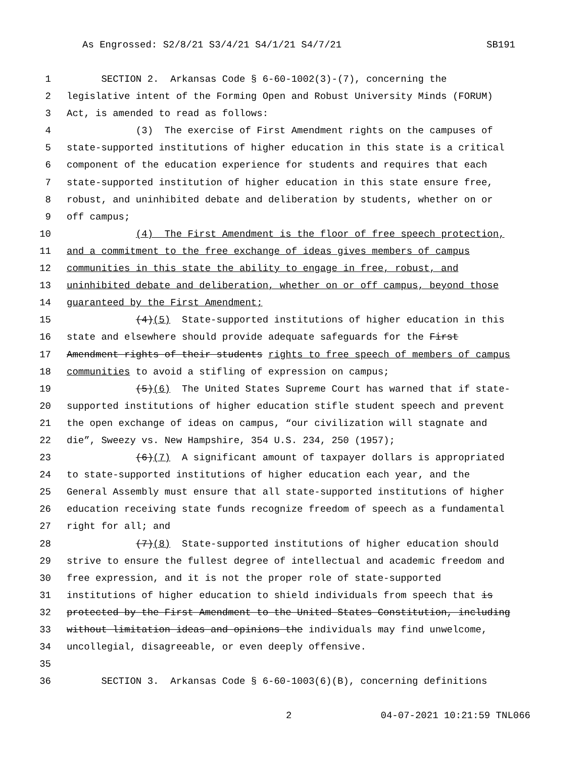As Engrossed: S2/8/21 S3/4/21 S4/1/21 S4/7/21 SB191
1 SECTION 2. Arkansas Code § 6-60-1002(3)-(7), concerning the
2 legislative intent of the Forming Open and Robust University Minds (FORUM)
3 Act, is amended to read as follows:
4 (3) The exercise of First Amendment rights on the campuses of
5 state-supported institutions of higher education in this state is a critical
6 component of the education experience for students and requires that each
7 state-supported institution of higher education in this state ensure free,
8 robust, and uninhibited debate and deliberation by students, whether on or
9 off campus;
10 (4) The First Amendment is the floor of free speech protection,
11 and a commitment to the free exchange of ideas gives members of campus
12 communities in this state the ability to engage in free, robust, and
13 uninhibited debate and deliberation, whether on or off campus, beyond those
14 guaranteed by the First Amendment;
15 (4)(5) State-supported institutions of higher education in this
16 state and elsewhere should provide adequate safeguards for the First
17 Amendment rights of their students rights to free speech of members of campus
18 communities to avoid a stifling of expression on campus;
19 (5)(6) The United States Supreme Court has warned that if state-
20 supported institutions of higher education stifle student speech and prevent
21 the open exchange of ideas on campus, “our civilization will stagnate and
22 die”, Sweezy vs. New Hampshire, 354 U.S. 234, 250 (1957);
23 (6)(7) A significant amount of taxpayer dollars is appropriated
24 to state-supported institutions of higher education each year, and the
25 General Assembly must ensure that all state-supported institutions of higher
26 education receiving state funds recognize freedom of speech as a fundamental
27 right for all; and
28 (7)(8) State-supported institutions of higher education should
29 strive to ensure the fullest degree of intellectual and academic freedom and
30 free expression, and it is not the proper role of state-supported
31 institutions of higher education to shield individuals from speech that is
32 protected by the First Amendment to the United States Constitution, including
33 without limitation ideas and opinions the individuals may find unwelcome,
34 uncollegial, disagreeable, or even deeply offensive.
35
36 SECTION 3. Arkansas Code § 6-60-1003(6)(B), concerning definitions
2 04-07-2021 10:21:59 TNL066